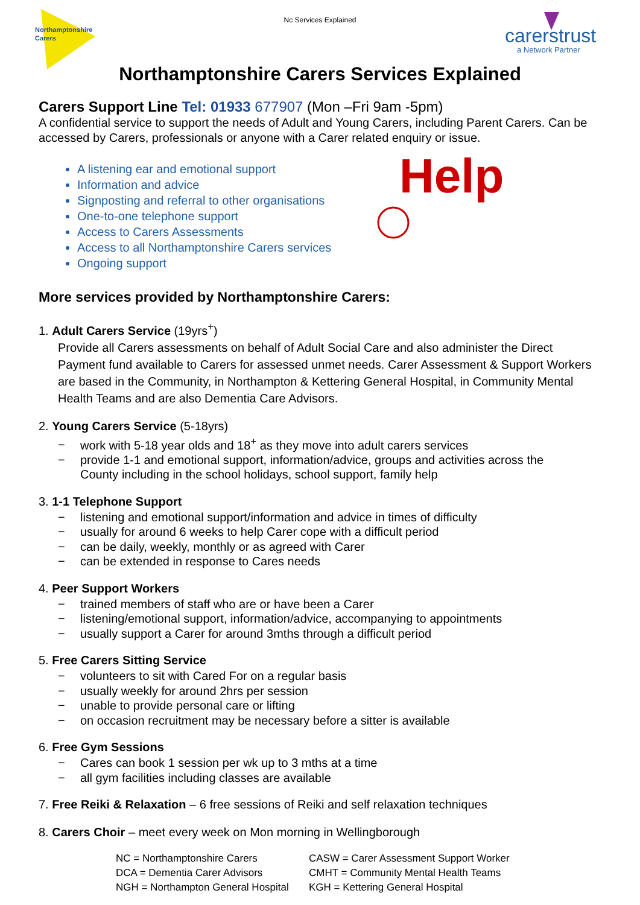Nc Services Explained
Northamptonshire
Carers
carerstrust
a Network Partner
Northamptonshire Carers Services Explained
Carers Support Line Tel: 01933 677907 (Mon –Fri 9am -5pm)
A confidential service to support the needs of Adult and Young Carers, including Parent Carers. Can be accessed by Carers, professionals or anyone with a Carer related enquiry or issue.
Help
A listening ear and emotional support
Information and advice
Signposting and referral to other organisations
One-to-one telephone support
Access to Carers Assessments
Access to all Northamptonshire Carers services
Ongoing support
More services provided by Northamptonshire Carers:
1. Adult Carers Service (19yrs<sup>+</sup>)
Provide all Carers assessments on behalf of Adult Social Care and also administer the Direct Payment fund available to Carers for assessed unmet needs. Carer Assessment & Support Workers are based in the Community, in Northampton & Kettering General Hospital, in Community Mental Health Teams and are also Dementia Care Advisors.
2. Young Carers Service (5-18yrs)
− work with 5-18 year olds and 18<sup>+</sup> as they move into adult carers services
− provide 1-1 and emotional support, information/advice, groups and activities across the
County including in the school holidays, school support, family help
3. 1-1 Telephone Support
− listening and emotional support/information and advice in times of difficulty
− usually for around 6 weeks to help Carer cope with a difficult period
− can be daily, weekly, monthly or as agreed with Carer
− can be extended in response to Cares needs
4. Peer Support Workers
− trained members of staff who are or have been a Carer
− listening/emotional support, information/advice, accompanying to appointments
− usually support a Carer for around 3mths through a difficult period
5. Free Carers Sitting Service
− volunteers to sit with Cared For on a regular basis
− usually weekly for around 2hrs per session
− unable to provide personal care or lifting
− on occasion recruitment may be necessary before a sitter is available
6. Free Gym Sessions
− Cares can book 1 session per wk up to 3 mths at a time
− all gym facilities including classes are available
7. Free Reiki & Relaxation – 6 free sessions of Reiki and self relaxation techniques
8. Carers Choir – meet every week on Mon morning in Wellingborough
NC = Northamptonshire Carers
CASW = Carer Assessment Support Worker
DCA = Dementia Carer Advisors
CMHT = Community Mental Health Teams
NGH = Northampton General Hospital
KGH = Kettering General Hospital